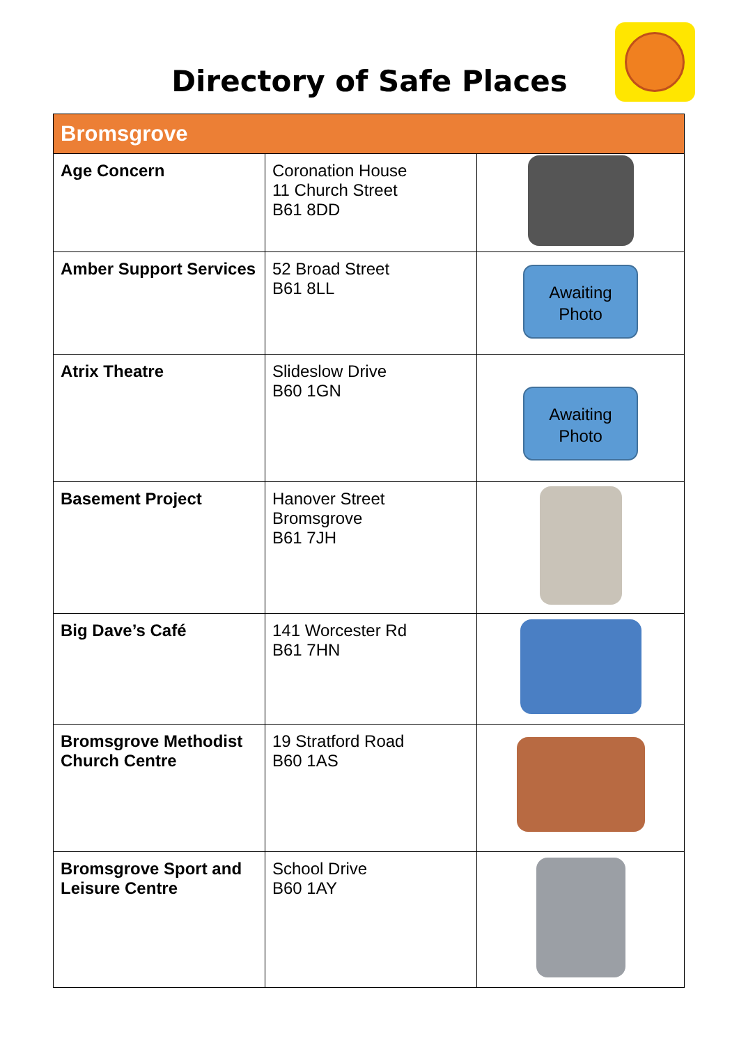Directory of Safe Places
| Bromsgrove | | |
| --- | --- | --- |
| Age Concern | Coronation House 11 Church Street B61 8DD | |
| Amber Support Services | 52 Broad Street B61 8LL | Awaiting Photo |
| Atrix Theatre | Slideslow Drive B60 1GN | Awaiting Photo |
| Basement Project | Hanover Street Bromsgrove B61 7JH | |
| Big Dave’s Café | 141 Worcester Rd B61 7HN | |
| Bromsgrove Methodist Church Centre | 19 Stratford Road B60 1AS | |
| Bromsgrove Sport and Leisure Centre | School Drive B60 1AY | |